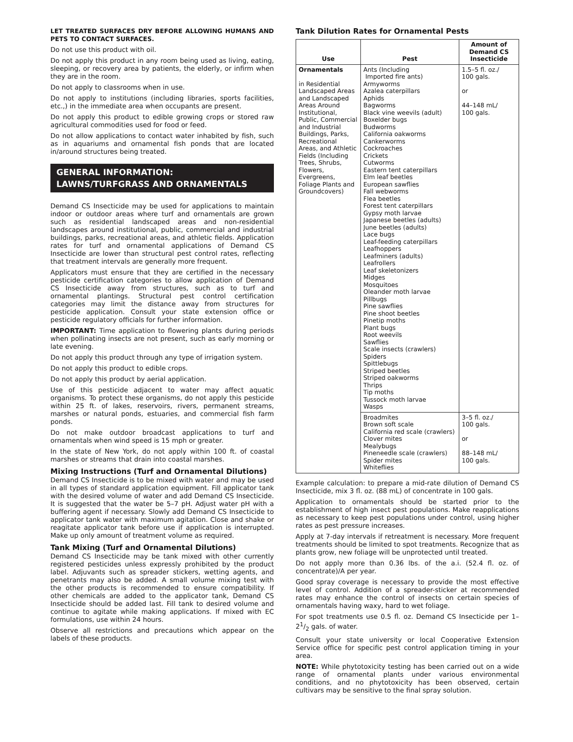LET TREATED SURFACES DRY BEFORE ALLOWING HUMANS AND PETS TO CONTACT SURFACES.
Do not use this product with oil.
Do not apply this product in any room being used as living, eating, sleeping, or recovery area by patients, the elderly, or infirm when they are in the room.
Do not apply to classrooms when in use.
Do not apply to institutions (including libraries, sports facilities, etc.,) in the immediate area when occupants are present.
Do not apply this product to edible growing crops or stored raw agricultural commodities used for food or feed.
Do not allow applications to contact water inhabited by fish, such as in aquariums and ornamental fish ponds that are located in/around structures being treated.
GENERAL INFORMATION: LAWNS/TURFGRASS AND ORNAMENTALS
Demand CS Insecticide may be used for applications to maintain indoor or outdoor areas where turf and ornamentals are grown such as residential landscaped areas and non-residential landscapes around institutional, public, commercial and industrial buildings, parks, recreational areas, and athletic fields. Application rates for turf and ornamental applications of Demand CS Insecticide are lower than structural pest control rates, reflecting that treatment intervals are generally more frequent.
Applicators must ensure that they are certified in the necessary pesticide certification categories to allow application of Demand CS Insecticide away from structures, such as to turf and ornamental plantings. Structural pest control certification categories may limit the distance away from structures for pesticide application. Consult your state extension office or pesticide regulatory officials for further information.
IMPORTANT: Time application to flowering plants during periods when pollinating insects are not present, such as early morning or late evening.
Do not apply this product through any type of irrigation system.
Do not apply this product to edible crops.
Do not apply this product by aerial application.
Use of this pesticide adjacent to water may affect aquatic organisms. To protect these organisms, do not apply this pesticide within 25 ft. of lakes, reservoirs, rivers, permanent streams, marshes or natural ponds, estuaries, and commercial fish farm ponds.
Do not make outdoor broadcast applications to turf and ornamentals when wind speed is 15 mph or greater.
In the state of New York, do not apply within 100 ft. of coastal marshes or streams that drain into coastal marshes.
Mixing Instructions (Turf and Ornamental Dilutions)
Demand CS Insecticide is to be mixed with water and may be used in all types of standard application equipment. Fill applicator tank with the desired volume of water and add Demand CS Insecticide. It is suggested that the water be 5–7 pH. Adjust water pH with a buffering agent if necessary. Slowly add Demand CS Insecticide to applicator tank water with maximum agitation. Close and shake or reagitate applicator tank before use if application is interrupted. Make up only amount of treatment volume as required.
Tank Mixing (Turf and Ornamental Dilutions)
Demand CS Insecticide may be tank mixed with other currently registered pesticides unless expressly prohibited by the product label. Adjuvants such as spreader stickers, wetting agents, and penetrants may also be added. A small volume mixing test with the other products is recommended to ensure compatibility. If other chemicals are added to the applicator tank, Demand CS Insecticide should be added last. Fill tank to desired volume and continue to agitate while making applications. If mixed with EC formulations, use within 24 hours.
Observe all restrictions and precautions which appear on the labels of these products.
Tank Dilution Rates for Ornamental Pests
| Use | Pest | Amount of Demand CS Insecticide |
| --- | --- | --- |
| Ornamentals in Residential Landscaped Areas and Landscaped Areas Around Institutional, Public, Commercial and Industrial Buildings, Parks, Recreational Areas, and Athletic Fields (Including Trees, Shrubs, Flowers, Evergreens, Foliage Plants and Groundcovers) | Ants (Including Imported fire ants) Armyworms Azalea caterpillars Aphids Bagworms Black vine weevils (adult) Boxelder bugs Budworms California oakworms Cankerworms Cockroaches Crickets Cutworms Eastern tent caterpillars Elm leaf beetles European sawflies Fall webworms Flea beetles Forest tent caterpillars Gypsy moth larvae Japanese beetles (adults) June beetles (adults) Lace bugs Leaf-feeding caterpillars Leafhoppers Leafminers (adults) Leafrollers Leaf skeletonizers Midges Mosquitoes Oleander moth larvae Pillbugs Pine sawflies Pine shoot beetles Pinetip moths Plant bugs Root weevils Sawflies Scale insects (crawlers) Spiders Spittlebugs Striped beetles Striped oakworms Thrips Tip moths Tussock moth larvae Wasps | 1.5–5 fl. oz./ 100 gals. or 44–148 mL/ 100 gals. |
| | Broadmites Brown soft scale California red scale (crawlers) Clover mites Mealybugs Pineneedle scale (crawlers) Spider mites Whiteflies | 3–5 fl. oz./ 100 gals. or 88–148 mL/ 100 gals. |
Example calculation: to prepare a mid-rate dilution of Demand CS Insecticide, mix 3 fl. oz. (88 mL) of concentrate in 100 gals.
Application to ornamentals should be started prior to the establishment of high insect pest populations. Make reapplications as necessary to keep pest populations under control, using higher rates as pest pressure increases.
Apply at 7-day intervals if retreatment is necessary. More frequent treatments should be limited to spot treatments. Recognize that as plants grow, new foliage will be unprotected until treated.
Do not apply more than 0.36 lbs. of the a.i. (52.4 fl. oz. of concentrate)/A per year.
Good spray coverage is necessary to provide the most effective level of control. Addition of a spreader-sticker at recommended rates may enhance the control of insects on certain species of ornamentals having waxy, hard to wet foliage.
For spot treatments use 0.5 fl. oz. Demand CS Insecticide per 1–21/2 gals. of water.
Consult your state university or local Cooperative Extension Service office for specific pest control application timing in your area.
NOTE: While phytotoxicity testing has been carried out on a wide range of ornamental plants under various environmental conditions, and no phytotoxicity has been observed, certain cultivars may be sensitive to the final spray solution.